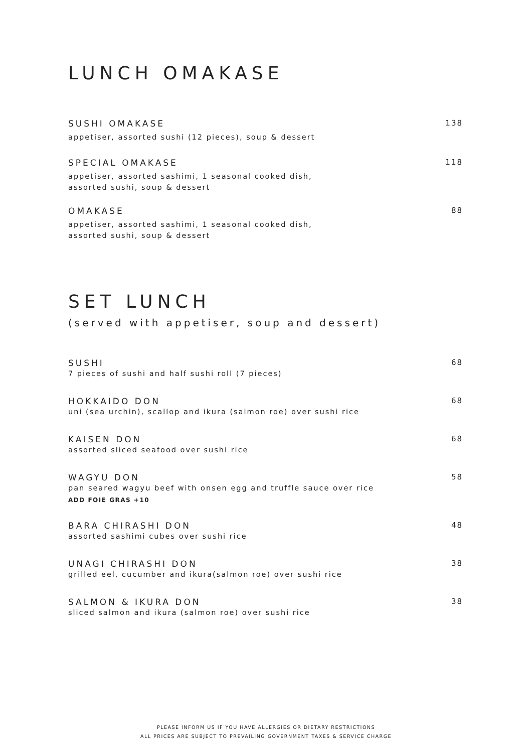LUNCH OMAKASE
SUSHI OMAKASE
appetiser, assorted sushi (12 pieces), soup & dessert
138
SPECIAL OMAKASE
appetiser, assorted sashimi, 1 seasonal cooked dish,
assorted sushi, soup & dessert
118
OMAKASE
appetiser, assorted sashimi, 1 seasonal cooked dish,
assorted sushi, soup & dessert
88
SET LUNCH
(served with appetiser, soup and dessert)
SUSHI
7 pieces of sushi and half sushi roll (7 pieces)
68
HOKKAIDO DON
uni (sea urchin), scallop and ikura (salmon roe) over sushi rice
68
KAISEN DON
assorted sliced seafood over sushi rice
68
WAGYU DON
pan seared wagyu beef with onsen egg and truffle sauce over rice
ADD FOIE GRAS +10
58
BARA CHIRASHI DON
assorted sashimi cubes over sushi rice
48
UNAGI CHIRASHI DON
grilled eel, cucumber and ikura(salmon roe) over sushi rice
38
SALMON & IKURA DON
sliced salmon and ikura (salmon roe) over sushi rice
38
PLEASE INFORM US IF YOU HAVE ALLERGIES OR DIETARY RESTRICTIONS
ALL PRICES ARE SUBJECT TO PREVAILING GOVERNMENT TAXES & SERVICE CHARGE